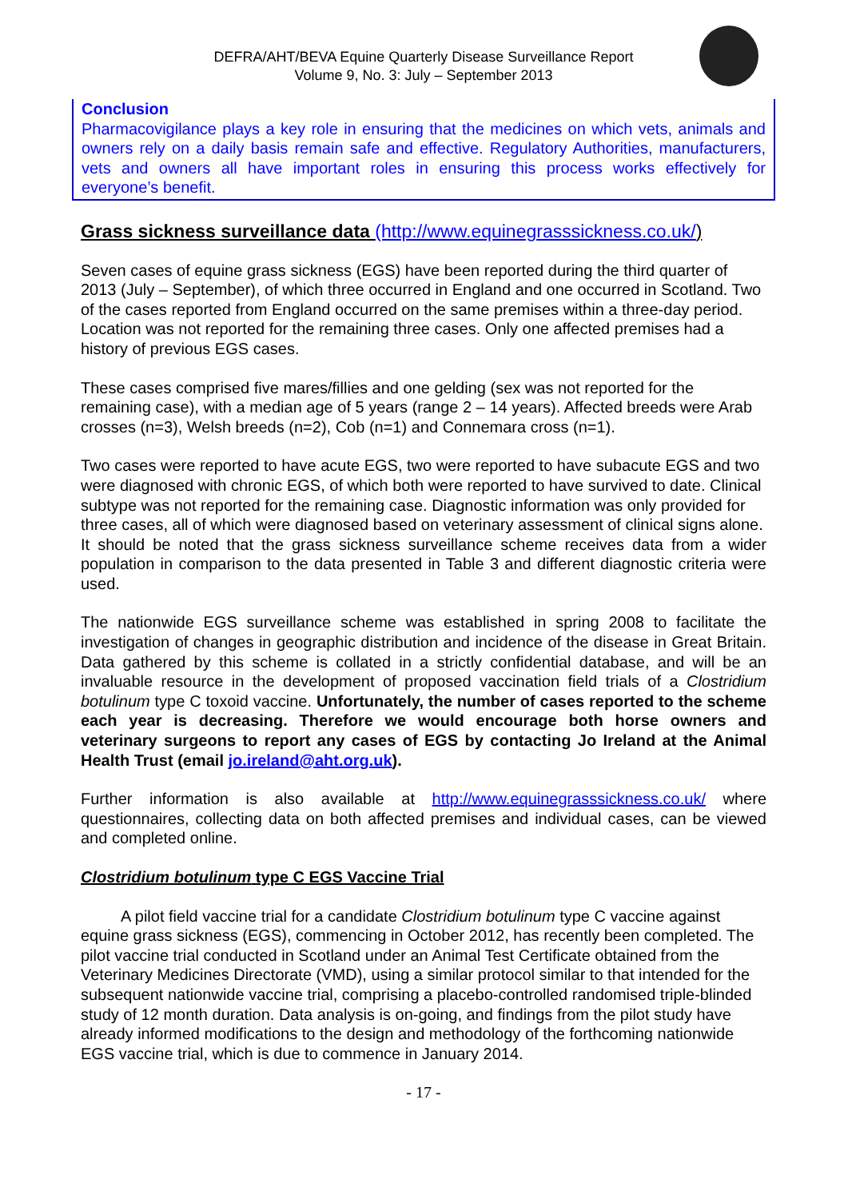DEFRA/AHT/BEVA Equine Quarterly Disease Surveillance Report
Volume 9, No. 3: July – September 2013
Conclusion
Pharmacovigilance plays a key role in ensuring that the medicines on which vets, animals and owners rely on a daily basis remain safe and effective. Regulatory Authorities, manufacturers, vets and owners all have important roles in ensuring this process works effectively for everyone’s benefit.
Grass sickness surveillance data (http://www.equinegrasssickness.co.uk/)
Seven cases of equine grass sickness (EGS) have been reported during the third quarter of 2013 (July – September), of which three occurred in England and one occurred in Scotland. Two of the cases reported from England occurred on the same premises within a three-day period. Location was not reported for the remaining three cases. Only one affected premises had a history of previous EGS cases.
These cases comprised five mares/fillies and one gelding (sex was not reported for the remaining case), with a median age of 5 years (range 2 – 14 years). Affected breeds were Arab crosses (n=3), Welsh breeds (n=2), Cob (n=1) and Connemara cross (n=1).
Two cases were reported to have acute EGS, two were reported to have subacute EGS and two were diagnosed with chronic EGS, of which both were reported to have survived to date. Clinical subtype was not reported for the remaining case. Diagnostic information was only provided for three cases, all of which were diagnosed based on veterinary assessment of clinical signs alone.
It should be noted that the grass sickness surveillance scheme receives data from a wider population in comparison to the data presented in Table 3 and different diagnostic criteria were used.
The nationwide EGS surveillance scheme was established in spring 2008 to facilitate the investigation of changes in geographic distribution and incidence of the disease in Great Britain. Data gathered by this scheme is collated in a strictly confidential database, and will be an invaluable resource in the development of proposed vaccination field trials of a Clostridium botulinum type C toxoid vaccine. Unfortunately, the number of cases reported to the scheme each year is decreasing. Therefore we would encourage both horse owners and veterinary surgeons to report any cases of EGS by contacting Jo Ireland at the Animal Health Trust (email jo.ireland@aht.org.uk).
Further information is also available at http://www.equinegrasssickness.co.uk/ where questionnaires, collecting data on both affected premises and individual cases, can be viewed and completed online.
Clostridium botulinum type C EGS Vaccine Trial
A pilot field vaccine trial for a candidate Clostridium botulinum type C vaccine against equine grass sickness (EGS), commencing in October 2012, has recently been completed. The pilot vaccine trial conducted in Scotland under an Animal Test Certificate obtained from the Veterinary Medicines Directorate (VMD), using a similar protocol similar to that intended for the subsequent nationwide vaccine trial, comprising a placebo-controlled randomised triple-blinded study of 12 month duration. Data analysis is on-going, and findings from the pilot study have already informed modifications to the design and methodology of the forthcoming nationwide EGS vaccine trial, which is due to commence in January 2014.
- 17 -